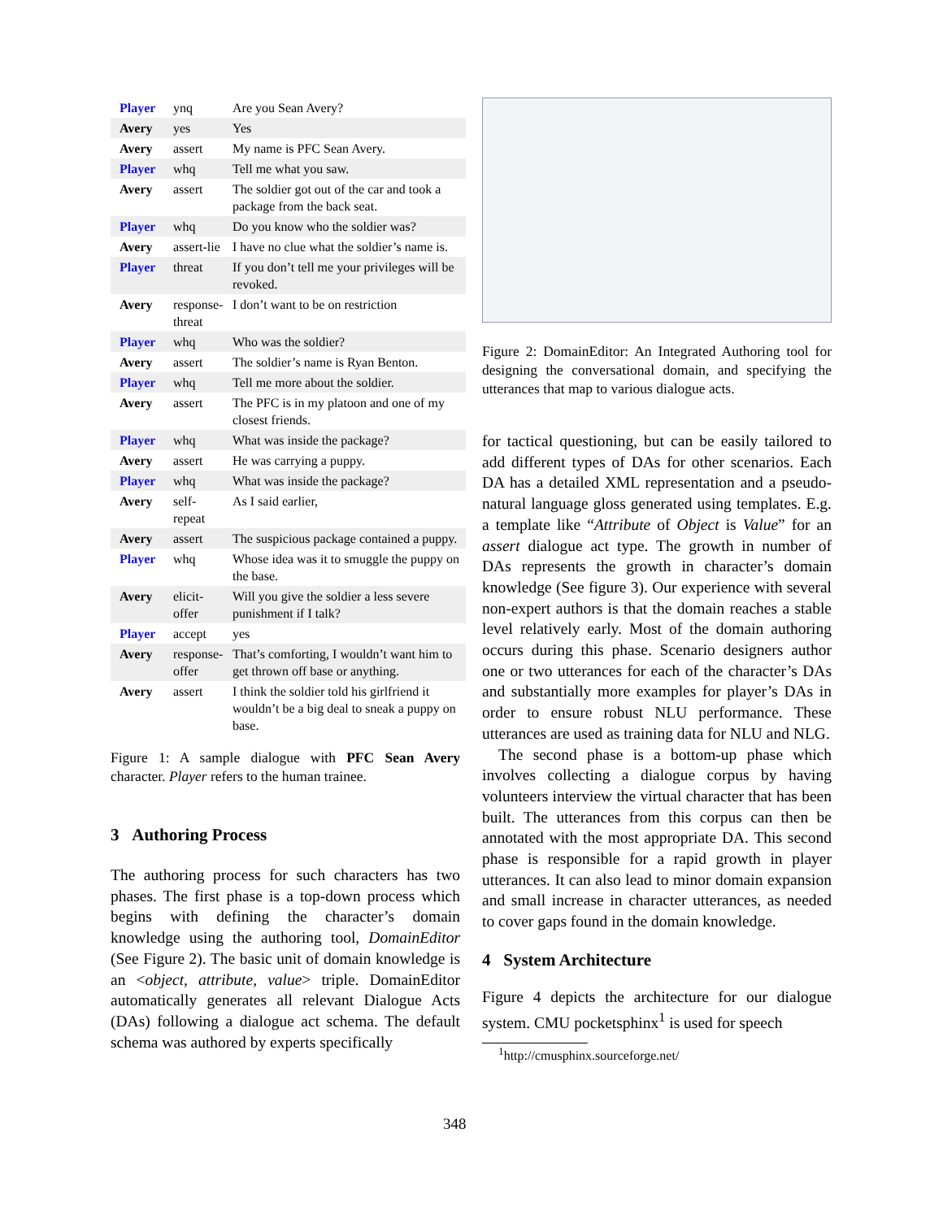| Player | ynq | Are you Sean Avery? |
| Avery | yes | Yes |
| Avery | assert | My name is PFC Sean Avery. |
| Player | whq | Tell me what you saw. |
| Avery | assert | The soldier got out of the car and took a package from the back seat. |
| Player | whq | Do you know who the soldier was? |
| Avery | assert-lie | I have no clue what the soldier’s name is. |
| Player | threat | If you don’t tell me your privileges will be revoked. |
| Avery | response-threat | I don’t want to be on restriction |
| Player | whq | Who was the soldier? |
| Avery | assert | The soldier’s name is Ryan Benton. |
| Player | whq | Tell me more about the soldier. |
| Avery | assert | The PFC is in my platoon and one of my closest friends. |
| Player | whq | What was inside the package? |
| Avery | assert | He was carrying a puppy. |
| Player | whq | What was inside the package? |
| Avery | self-repeat | As I said earlier, |
| Avery | assert | The suspicious package contained a puppy. |
| Player | whq | Whose idea was it to smuggle the puppy on the base. |
| Avery | elicit-offer | Will you give the soldier a less severe punishment if I talk? |
| Player | accept | yes |
| Avery | response-offer | That’s comforting, I wouldn’t want him to get thrown off base or anything. |
| Avery | assert | I think the soldier told his girlfriend it wouldn’t be a big deal to sneak a puppy on base. |
Figure 1: A sample dialogue with PFC Sean Avery character. Player refers to the human trainee.
3 Authoring Process
The authoring process for such characters has two phases. The first phase is a top-down process which begins with defining the character’s domain knowledge using the authoring tool, DomainEditor (See Figure 2). The basic unit of domain knowledge is an <object, attribute, value> triple. DomainEditor automatically generates all relevant Dialogue Acts (DAs) following a dialogue act schema. The default schema was authored by experts specifically
Figure 2: DomainEditor: An Integrated Authoring tool for designing the conversational domain, and specifying the utterances that map to various dialogue acts.
for tactical questioning, but can be easily tailored to add different types of DAs for other scenarios. Each DA has a detailed XML representation and a pseudo-natural language gloss generated using templates. E.g. a template like “Attribute of Object is Value” for an assert dialogue act type. The growth in number of DAs represents the growth in character’s domain knowledge (See figure 3). Our experience with several non-expert authors is that the domain reaches a stable level relatively early. Most of the domain authoring occurs during this phase. Scenario designers author one or two utterances for each of the character’s DAs and substantially more examples for player’s DAs in order to ensure robust NLU performance. These utterances are used as training data for NLU and NLG.
The second phase is a bottom-up phase which involves collecting a dialogue corpus by having volunteers interview the virtual character that has been built. The utterances from this corpus can then be annotated with the most appropriate DA. This second phase is responsible for a rapid growth in player utterances. It can also lead to minor domain expansion and small increase in character utterances, as needed to cover gaps found in the domain knowledge.
4 System Architecture
Figure 4 depicts the architecture for our dialogue system. CMU pocketsphinx<sup>1</sup> is used for speech
<sup>1</sup> http://cmusphinx.sourceforge.net/
348